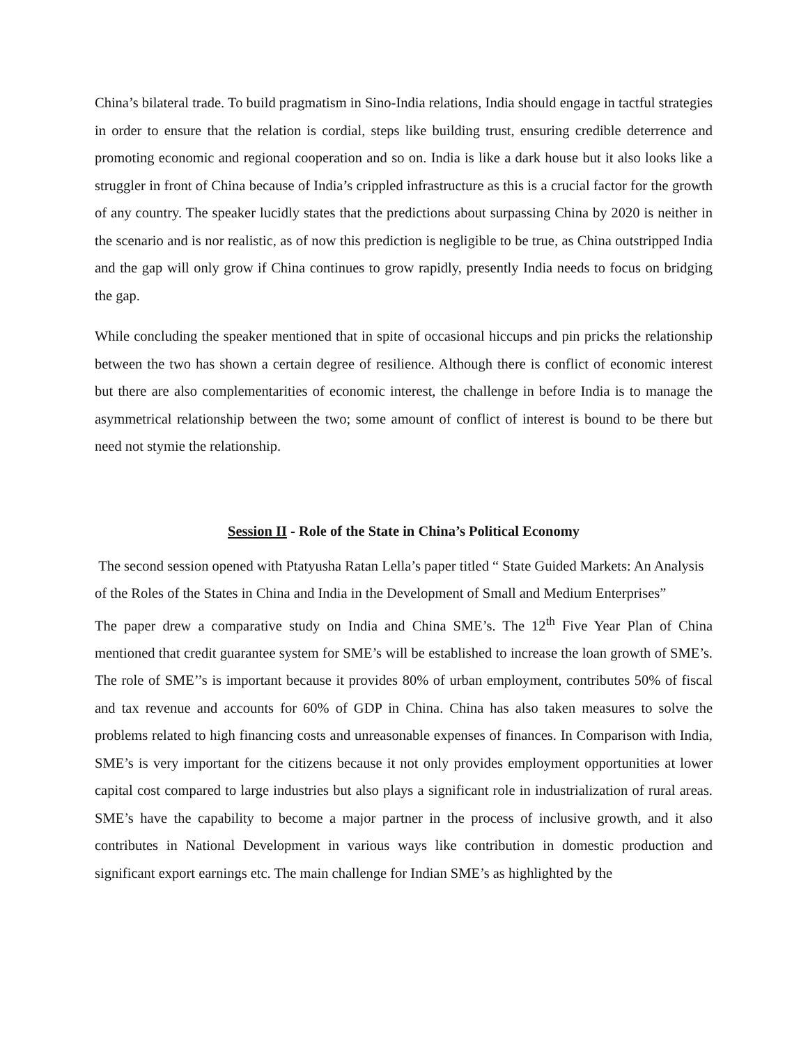China’s bilateral trade. To build pragmatism in Sino-India relations, India should engage in tactful strategies in order to ensure that the relation is cordial, steps like building trust, ensuring credible deterrence and promoting economic and regional cooperation and so on. India is like a dark house but it also looks like a struggler in front of China because of India’s crippled infrastructure as this is a crucial factor for the growth of any country. The speaker lucidly states that the predictions about surpassing China by 2020 is neither in the scenario and is nor realistic, as of now this prediction is negligible to be true, as China outstripped India and the gap will only grow if China continues to grow rapidly, presently India needs to focus on bridging the gap.
While concluding the speaker mentioned that in spite of occasional hiccups and pin pricks the relationship between the two has shown a certain degree of resilience. Although there is conflict of economic interest but there are also complementarities of economic interest, the challenge in before India is to manage the asymmetrical relationship between the two; some amount of conflict of interest is bound to be there but need not stymie the relationship.
Session II - Role of the State in China’s Political Economy
The second session opened with Ptatyusha Ratan Lella’s paper titled “ State Guided Markets: An Analysis of the Roles of the States in China and India in the Development of Small and Medium Enterprises”
The paper drew a comparative study on India and China SME’s. The 12<sup>th</sup> Five Year Plan of China mentioned that credit guarantee system for SME’s will be established to increase the loan growth of SME’s. The role of SME’’s is important because it provides 80% of urban employment, contributes 50% of fiscal and tax revenue and accounts for 60% of GDP in China. China has also taken measures to solve the problems related to high financing costs and unreasonable expenses of finances. In Comparison with India, SME’s is very important for the citizens because it not only provides employment opportunities at lower capital cost compared to large industries but also plays a significant role in industrialization of rural areas. SME’s have the capability to become a major partner in the process of inclusive growth, and it also contributes in National Development in various ways like contribution in domestic production and significant export earnings etc. The main challenge for Indian SME’s as highlighted by the